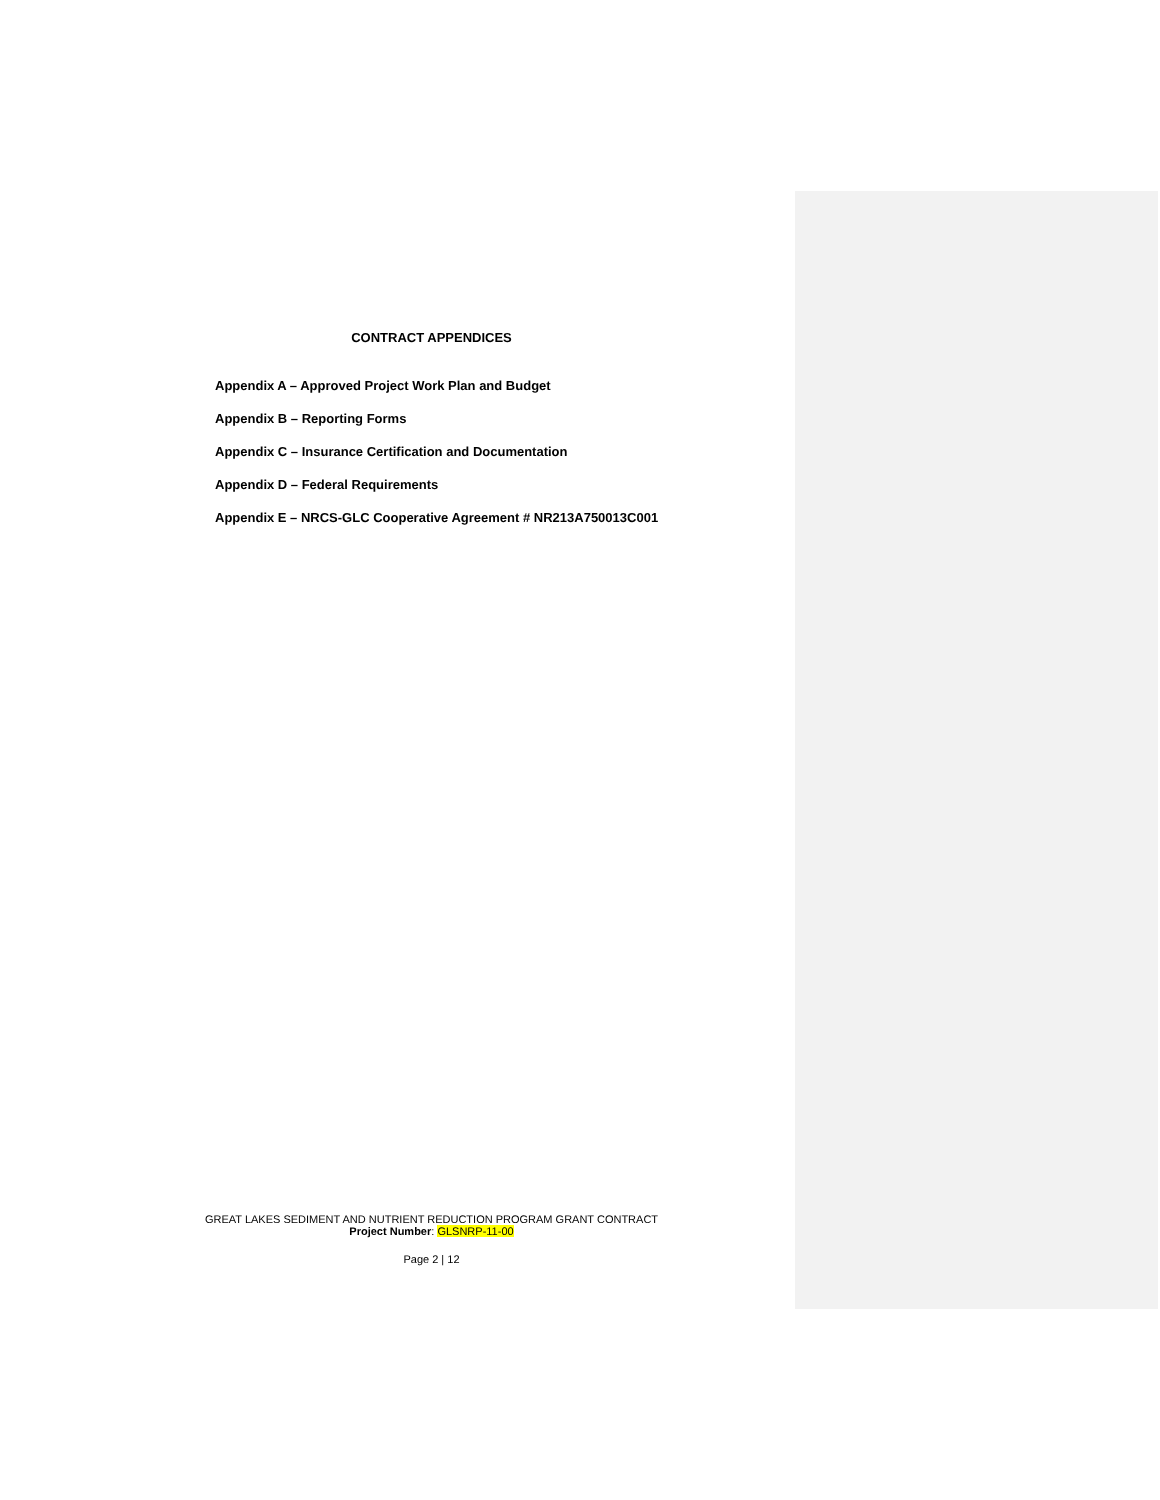CONTRACT APPENDICES
Appendix A – Approved Project Work Plan and Budget
Appendix B – Reporting Forms
Appendix C – Insurance Certification and Documentation
Appendix D – Federal Requirements
Appendix E – NRCS-GLC Cooperative Agreement # NR213A750013C001
GREAT LAKES SEDIMENT AND NUTRIENT REDUCTION PROGRAM GRANT CONTRACT
Project Number: GLSNRP-11-00
Page 2 | 12